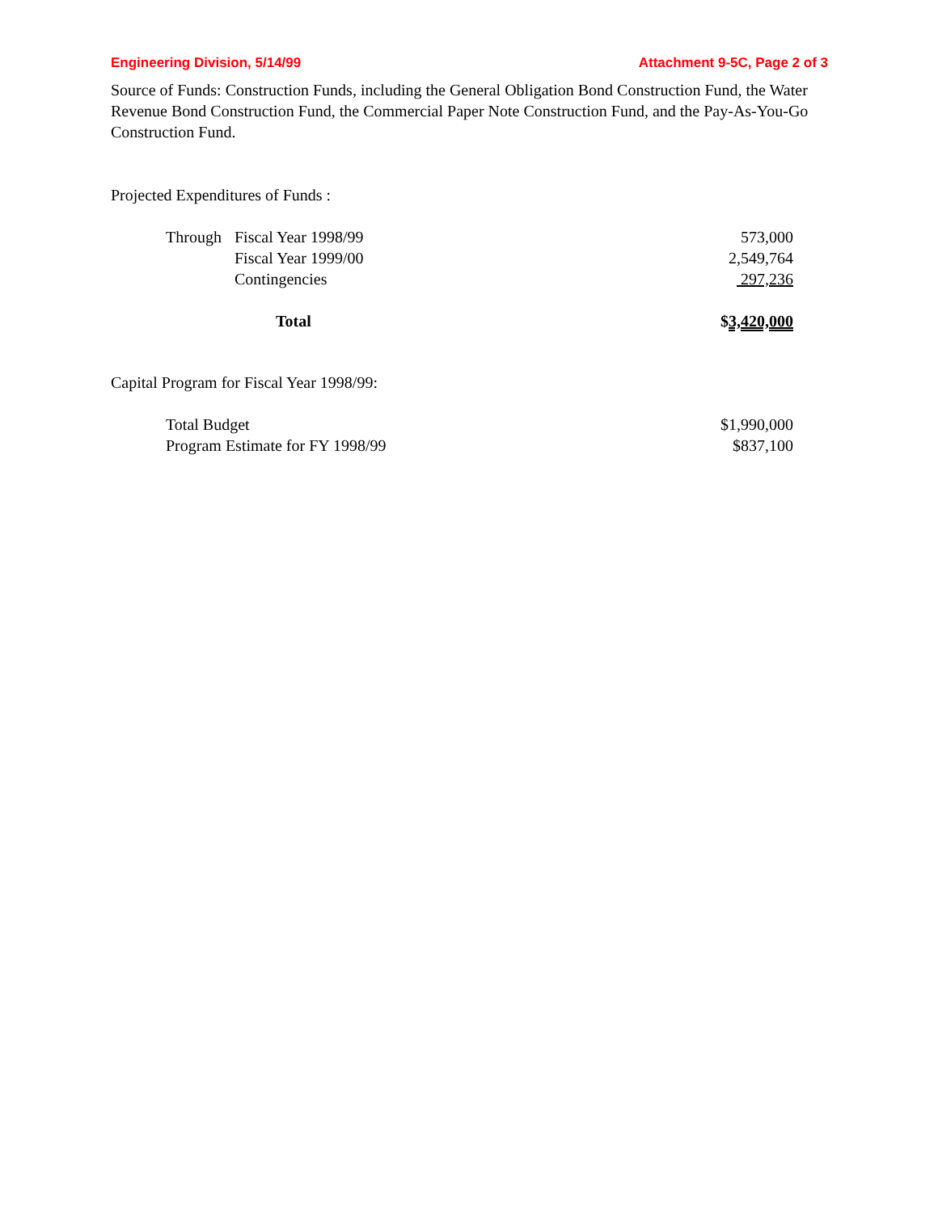Engineering Division, 5/14/99 Attachment 9-5C, Page 2 of 3
Source of Funds: Construction Funds, including the General Obligation Bond Construction Fund, the Water Revenue Bond Construction Fund, the Commercial Paper Note Construction Fund, and the Pay-As-You-Go Construction Fund.
Projected Expenditures of Funds :
| Through | Fiscal Year 1998/99 | 573,000 |
| | Fiscal Year 1999/00 | 2,549,764 |
| | Contingencies | 297,236 |
| Total | | $ 3,420,000 |
Capital Program for Fiscal Year 1998/99:
| Total Budget | $1,990,000 |
| Program Estimate for FY 1998/99 | $837,100 |